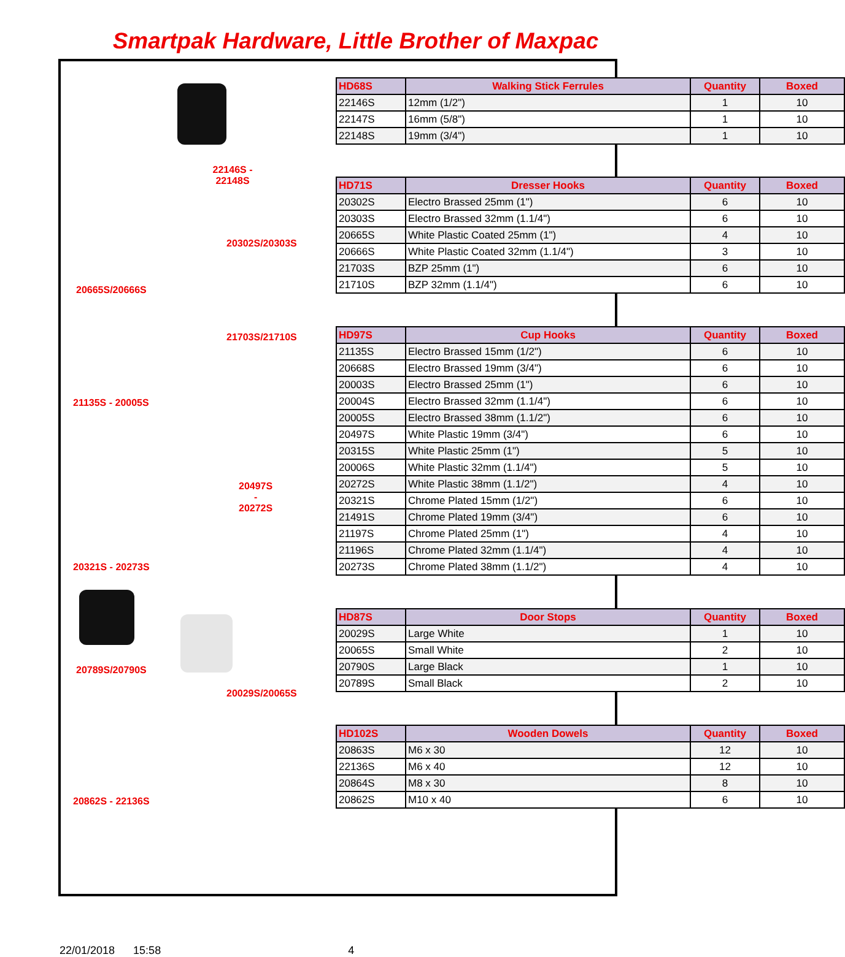Smartpak Hardware, Little Brother of Maxpac
22146S - 22148S
| HD68S | Walking Stick Ferrules | Quantity | Boxed |
| --- | --- | --- | --- |
| 22146S | 12mm (1/2") | 1 | 10 |
| 22147S | 16mm (5/8") | 1 | 10 |
| 22148S | 19mm (3/4") | 1 | 10 |
20302S/20303S
20665S/20666S
21703S/21710S
| HD71S | Dresser Hooks | Quantity | Boxed |
| --- | --- | --- | --- |
| 20302S | Electro Brassed 25mm (1") | 6 | 10 |
| 20303S | Electro Brassed 32mm (1.1/4") | 6 | 10 |
| 20665S | White Plastic Coated 25mm (1") | 4 | 10 |
| 20666S | White Plastic Coated 32mm (1.1/4") | 3 | 10 |
| 21703S | BZP 25mm (1") | 6 | 10 |
| 21710S | BZP 32mm (1.1/4") | 6 | 10 |
21135S - 20005S
20497S -
20272S
20321S - 20273S
| HD97S | Cup Hooks | Quantity | Boxed |
| --- | --- | --- | --- |
| 21135S | Electro Brassed 15mm (1/2") | 6 | 10 |
| 20668S | Electro Brassed 19mm (3/4") | 6 | 10 |
| 20003S | Electro Brassed 25mm (1") | 6 | 10 |
| 20004S | Electro Brassed 32mm (1.1/4") | 6 | 10 |
| 20005S | Electro Brassed 38mm (1.1/2") | 6 | 10 |
| 20497S | White Plastic 19mm (3/4") | 6 | 10 |
| 20315S | White Plastic 25mm (1") | 5 | 10 |
| 20006S | White Plastic 32mm (1.1/4") | 5 | 10 |
| 20272S | White Plastic 38mm (1.1/2") | 4 | 10 |
| 20321S | Chrome Plated 15mm (1/2") | 6 | 10 |
| 21491S | Chrome Plated 19mm (3/4") | 6 | 10 |
| 21197S | Chrome Plated 25mm (1") | 4 | 10 |
| 21196S | Chrome Plated 32mm (1.1/4") | 4 | 10 |
| 20273S | Chrome Plated 38mm (1.1/2") | 4 | 10 |
20789S/20790S
20029S/20065S
| HD87S | Door Stops | Quantity | Boxed |
| --- | --- | --- | --- |
| 20029S | Large White | 1 | 10 |
| 20065S | Small White | 2 | 10 |
| 20790S | Large Black | 1 | 10 |
| 20789S | Small Black | 2 | 10 |
20862S - 22136S
| HD102S | Wooden Dowels | Quantity | Boxed |
| --- | --- | --- | --- |
| 20863S | M6 x 30 | 12 | 10 |
| 22136S | M6 x 40 | 12 | 10 |
| 20864S | M8 x 30 | 8 | 10 |
| 20862S | M10 x 40 | 6 | 10 |
22/01/2018 15:58 4